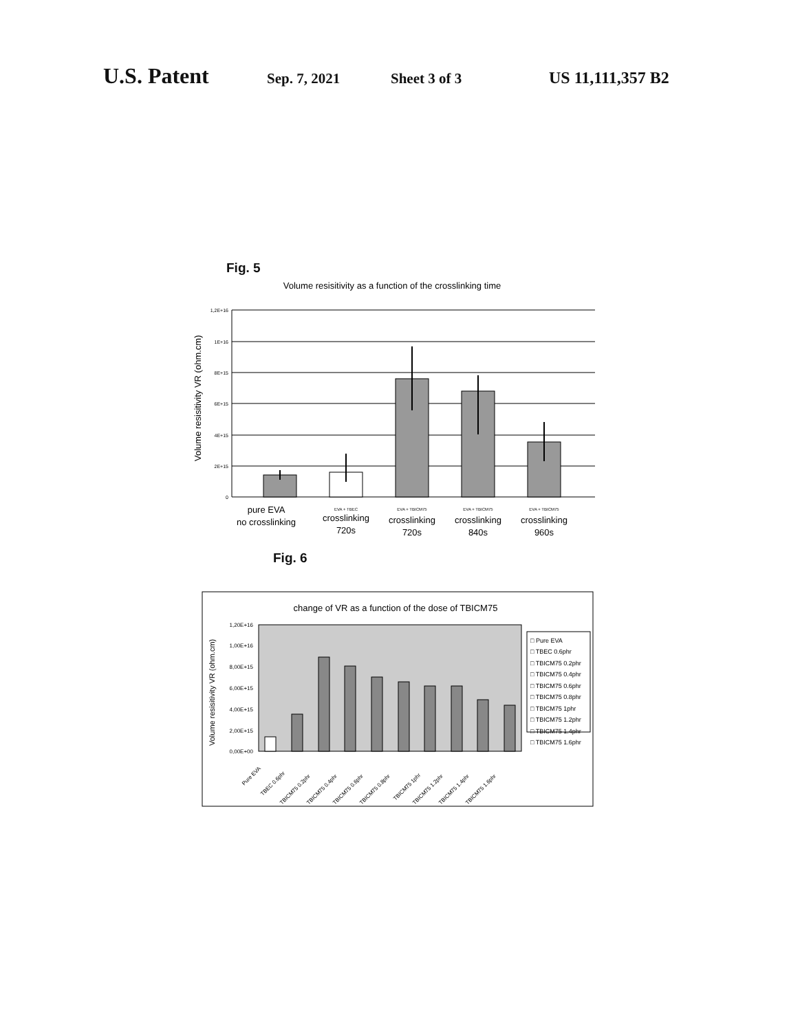U.S. Patent Sep. 7, 2021 Sheet 3 of 3 US 11,111,357 B2
Fig. 5
Volume resisitivity as a function of the crosslinking time
Volume resisitivity VR (ohm.cm)
1,2E+16
1E+16
8E+15
6E+15
4E+15
2E+15
0
pure EVA
no crosslinking
EVA + TBEC
crosslinking
720s
EVA + TBICM75
crosslinking
720s
EVA + TBICM75
crosslinking
840s
EVA + TBICM75
crosslinking
960s
Fig. 6
change of VR as a function of the dose of TBICM75
Volume resisitivity VR (ohm.cm)
1,20E+16
1,00E+16
8,00E+15
6,00E+15
4,00E+15
2,00E+15
0,00E+00
□ Pure EVA
□ TBEC 0.6phr
□ TBICM75 0.2phr
□ TBICM75 0.4phr
□ TBICM75 0.6phr
□ TBICM75 0.8phr
□ TBICM75 1phr
□ TBICM75 1.2phr
□ TBICM75 1.4phr
□ TBICM75 1.6phr
Pure EVA
TBEC 0.6phr
TBICM75 0.2phr
TBICM75 0.4phr
TBICM75 0.6phr
TBICM75 0.8phr
TBICM75 1phr
TBICM75 1.2phr
TBICM75 1.4phr
TBICM75 1.6phr